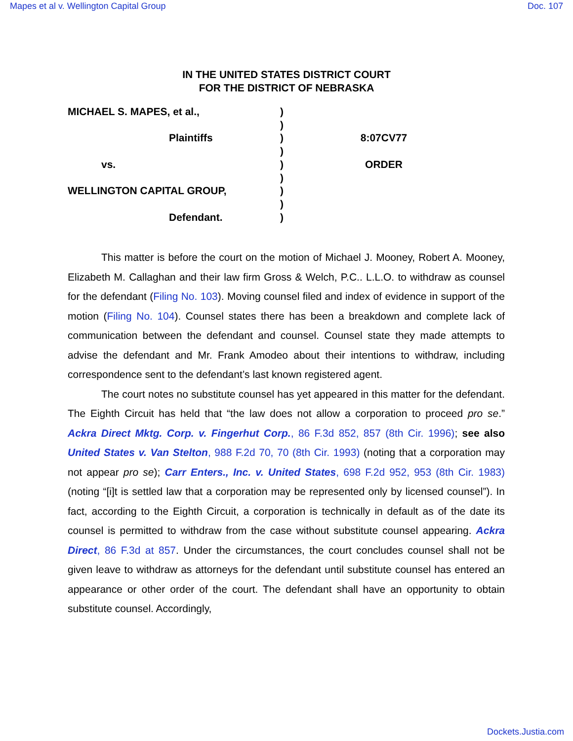Mapes et al v. Wellington Capital Group Doc. 107
IN THE UNITED STATES DISTRICT COURT
FOR THE DISTRICT OF NEBRASKA
MICHAEL S. MAPES, et al.,
Plaintiffs
vs.
WELLINGTON CAPITAL GROUP,
Defendant.
)
)
)
)
)
)
)
)
)
8:07CV77
ORDER
This matter is before the court on the motion of Michael J. Mooney, Robert A. Mooney, Elizabeth M. Callaghan and their law firm Gross & Welch, P.C.. L.L.O. to withdraw as counsel for the defendant (Filing No. 103). Moving counsel filed and index of evidence in support of the motion (Filing No. 104). Counsel states there has been a breakdown and complete lack of communication between the defendant and counsel. Counsel state they made attempts to advise the defendant and Mr. Frank Amodeo about their intentions to withdraw, including correspondence sent to the defendant’s last known registered agent.
The court notes no substitute counsel has yet appeared in this matter for the defendant. The Eighth Circuit has held that “the law does not allow a corporation to proceed pro se.” Ackra Direct Mktg. Corp. v. Fingerhut Corp., 86 F.3d 852, 857 (8th Cir. 1996); see also United States v. Van Stelton, 988 F.2d 70, 70 (8th Cir. 1993) (noting that a corporation may not appear pro se); Carr Enters., Inc. v. United States, 698 F.2d 952, 953 (8th Cir. 1983) (noting “[i]t is settled law that a corporation may be represented only by licensed counsel”). In fact, according to the Eighth Circuit, a corporation is technically in default as of the date its counsel is permitted to withdraw from the case without substitute counsel appearing. Ackra Direct, 86 F.3d at 857. Under the circumstances, the court concludes counsel shall not be given leave to withdraw as attorneys for the defendant until substitute counsel has entered an appearance or other order of the court. The defendant shall have an opportunity to obtain substitute counsel. Accordingly,
Dockets.Justia.com